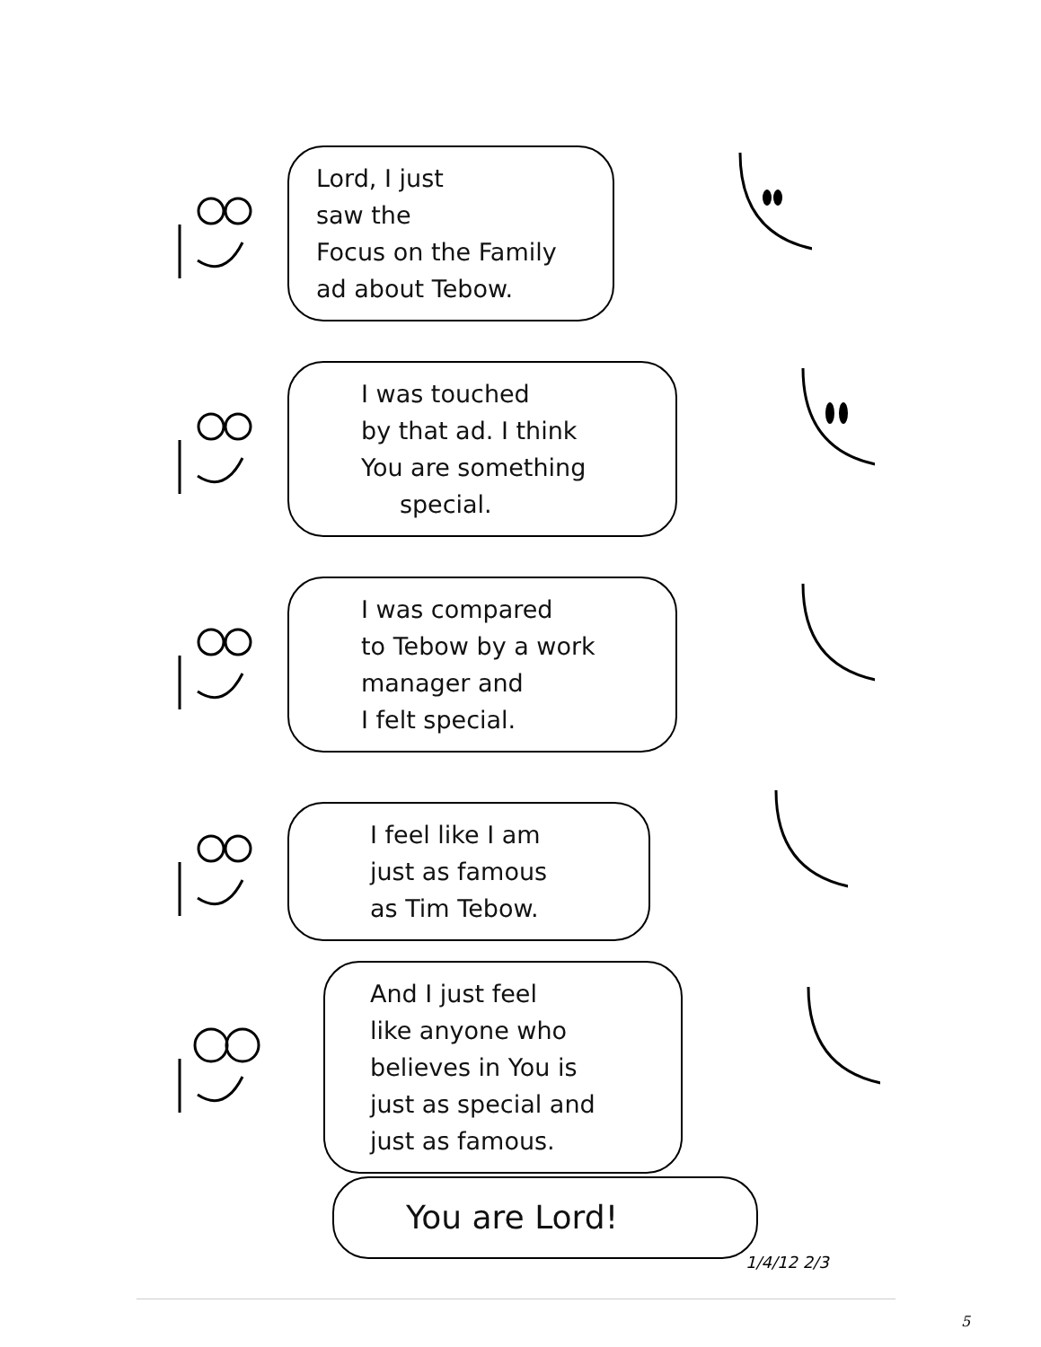Lord, I just
saw the
Focus on the Family
ad about Tebow.
I was touched
by that ad. I think
You are something
special.
I was compared
to Tebow by a work
manager and
I felt special.
I feel like I am
just as famous
as Tim Tebow.
And I just feel
like anyone who
believes in You is
just as special and
just as famous.
You are Lord!
1/4/12 2/3
5